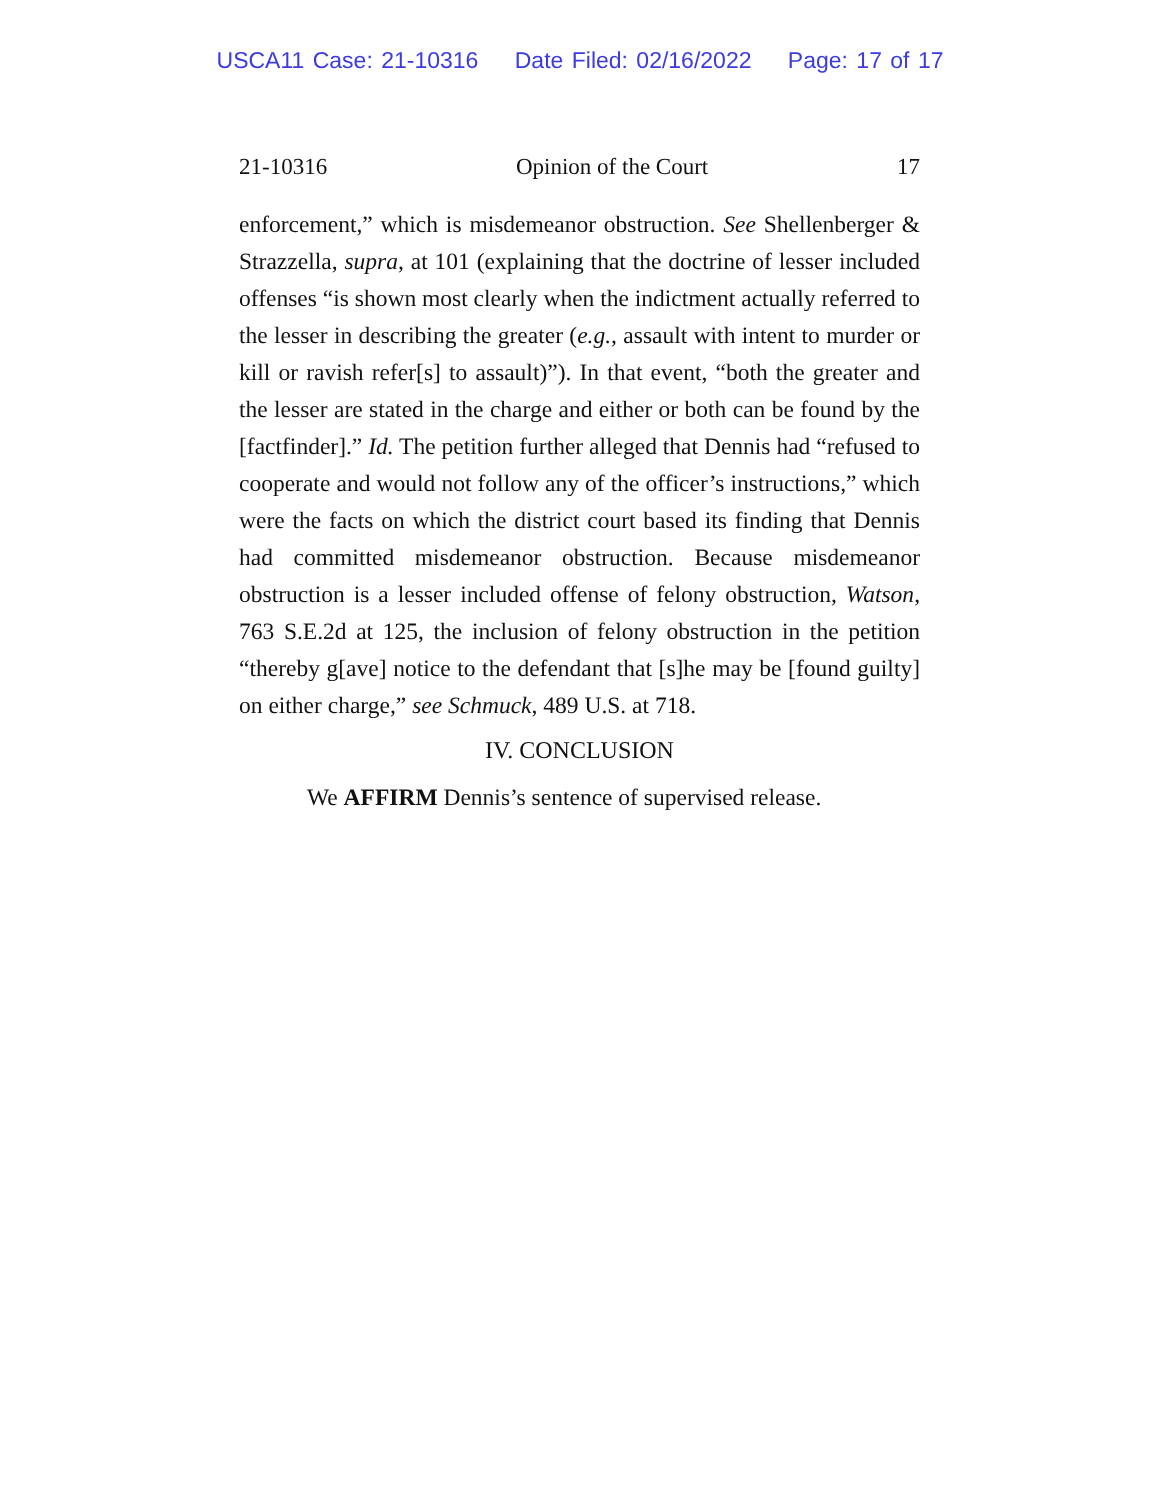USCA11 Case: 21-10316 Date Filed: 02/16/2022 Page: 17 of 17
21-10316 Opinion of the Court 17
enforcement,” which is misdemeanor obstruction. See Shellenberger & Strazzella, supra, at 101 (explaining that the doctrine of lesser included offenses “is shown most clearly when the indictment actually referred to the lesser in describing the greater (e.g., assault with intent to murder or kill or ravish refer[s] to assault)”). In that event, “both the greater and the lesser are stated in the charge and either or both can be found by the [factfinder].” Id. The petition further alleged that Dennis had “refused to cooperate and would not follow any of the officer’s instructions,” which were the facts on which the district court based its finding that Dennis had committed misdemeanor obstruction. Because misdemeanor obstruction is a lesser included offense of felony obstruction, Watson, 763 S.E.2d at 125, the inclusion of felony obstruction in the petition “thereby g[ave] notice to the defendant that [s]he may be [found guilty] on either charge,” see Schmuck, 489 U.S. at 718.
IV. CONCLUSION
We AFFIRM Dennis’s sentence of supervised release.